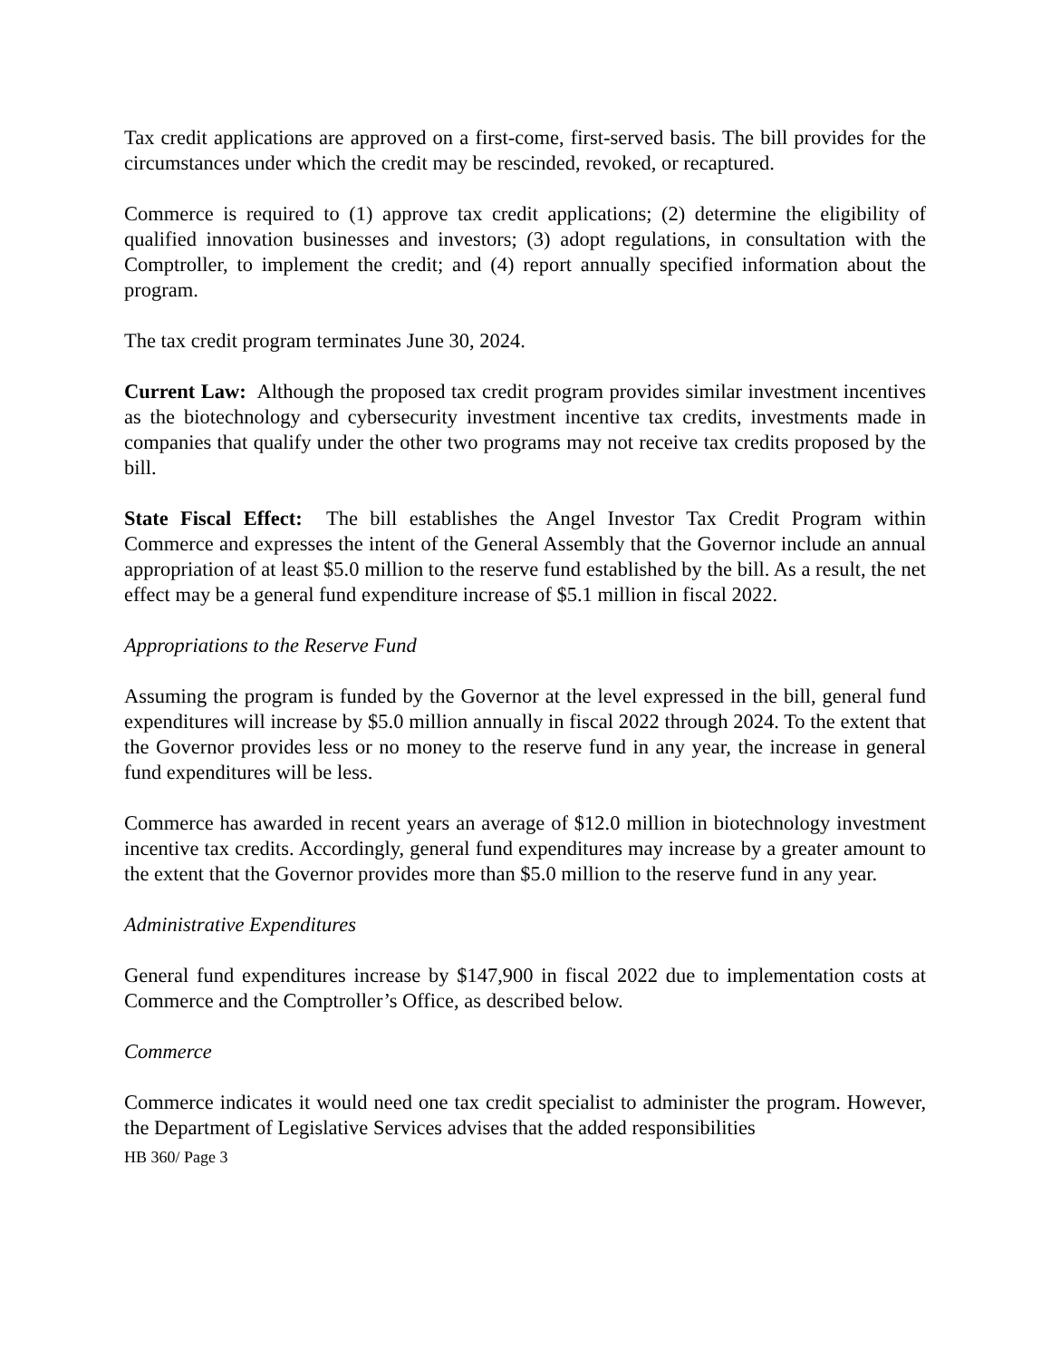Tax credit applications are approved on a first-come, first-served basis. The bill provides for the circumstances under which the credit may be rescinded, revoked, or recaptured.
Commerce is required to (1) approve tax credit applications; (2) determine the eligibility of qualified innovation businesses and investors; (3) adopt regulations, in consultation with the Comptroller, to implement the credit; and (4) report annually specified information about the program.
The tax credit program terminates June 30, 2024.
Current Law: Although the proposed tax credit program provides similar investment incentives as the biotechnology and cybersecurity investment incentive tax credits, investments made in companies that qualify under the other two programs may not receive tax credits proposed by the bill.
State Fiscal Effect: The bill establishes the Angel Investor Tax Credit Program within Commerce and expresses the intent of the General Assembly that the Governor include an annual appropriation of at least $5.0 million to the reserve fund established by the bill. As a result, the net effect may be a general fund expenditure increase of $5.1 million in fiscal 2022.
Appropriations to the Reserve Fund
Assuming the program is funded by the Governor at the level expressed in the bill, general fund expenditures will increase by $5.0 million annually in fiscal 2022 through 2024. To the extent that the Governor provides less or no money to the reserve fund in any year, the increase in general fund expenditures will be less.
Commerce has awarded in recent years an average of $12.0 million in biotechnology investment incentive tax credits. Accordingly, general fund expenditures may increase by a greater amount to the extent that the Governor provides more than $5.0 million to the reserve fund in any year.
Administrative Expenditures
General fund expenditures increase by $147,900 in fiscal 2022 due to implementation costs at Commerce and the Comptroller’s Office, as described below.
Commerce
Commerce indicates it would need one tax credit specialist to administer the program. However, the Department of Legislative Services advises that the added responsibilities
HB 360/ Page 3